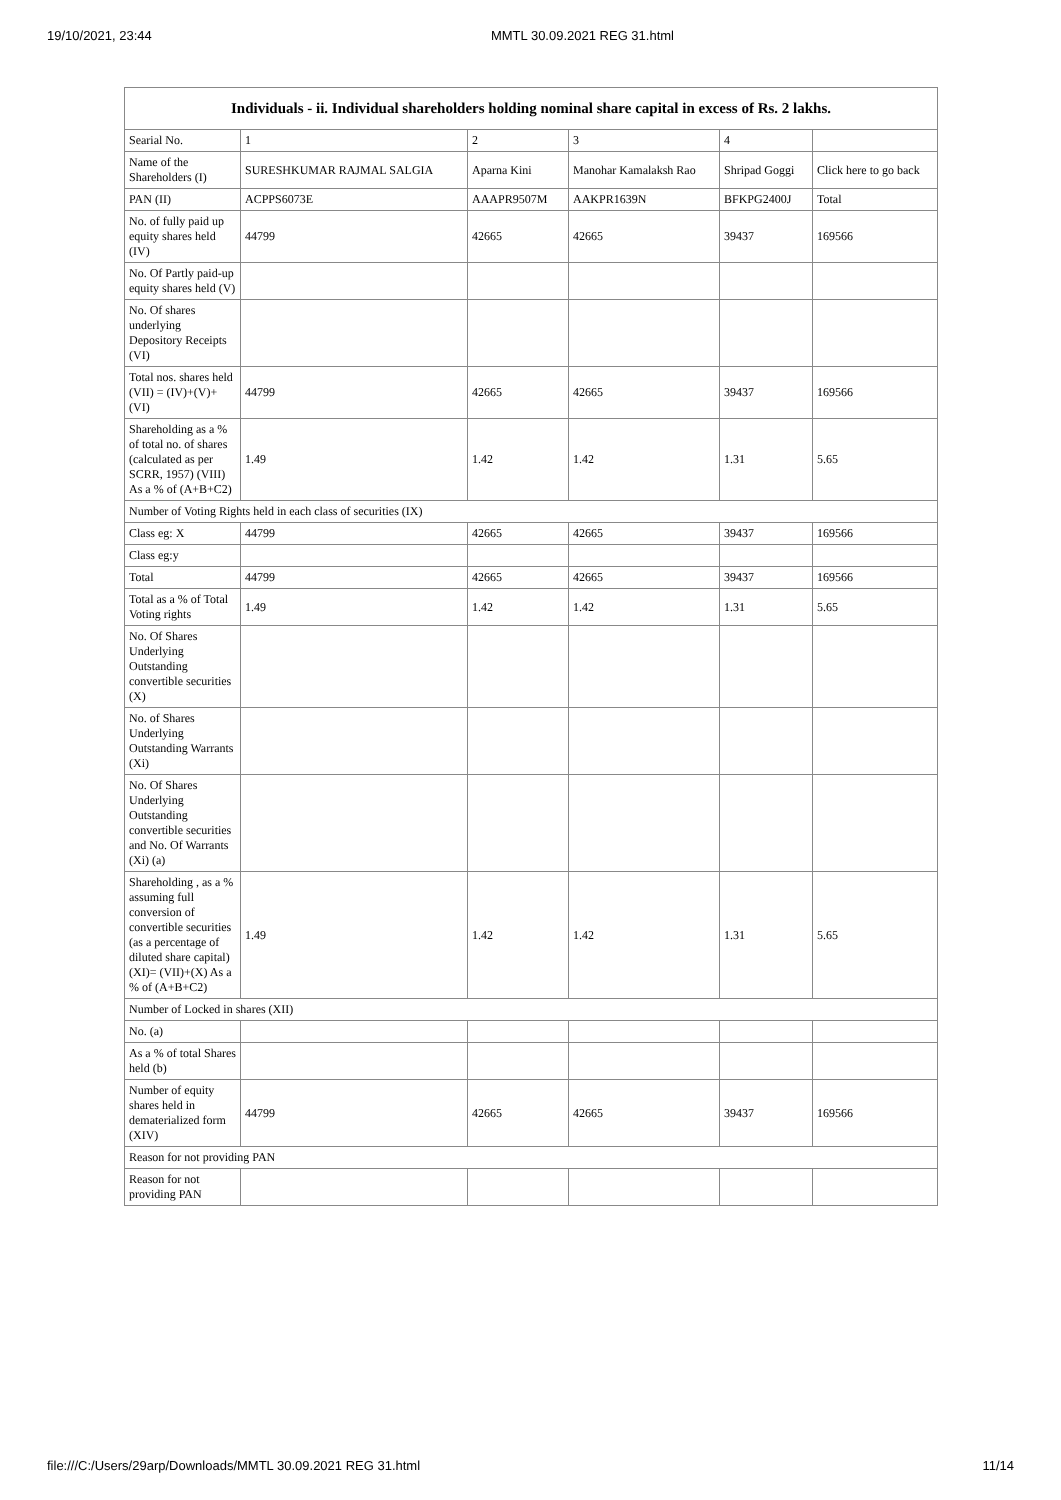19/10/2021, 23:44 MMTL 30.09.2021 REG 31.html
| Individuals - ii. Individual shareholders holding nominal share capital in excess of Rs. 2 lakhs. | | | | | |
| --- | --- | --- | --- | --- | --- |
| Searial No. | 1 | 2 | 3 | 4 | |
| Name of the Shareholders (I) | SURESHKUMAR RAJMAL SALGIA | Aparna Kini | Manohar Kamalaksh Rao | Shripad Goggi | Click here to go back |
| PAN (II) | ACPPS6073E | AAAPR9507M | AAKPR1639N | BFKPG2400J | Total |
| No. of fully paid up equity shares held (IV) | 44799 | 42665 | 42665 | 39437 | 169566 |
| No. Of Partly paid-up equity shares held (V) | | | | | |
| No. Of shares underlying Depository Receipts (VI) | | | | | |
| Total nos. shares held (VII) = (IV)+(V)+ (VI) | 44799 | 42665 | 42665 | 39437 | 169566 |
| Shareholding as a % of total no. of shares (calculated as per SCRR, 1957) (VIII) As a % of (A+B+C2) | 1.49 | 1.42 | 1.42 | 1.31 | 5.65 |
| Number of Voting Rights held in each class of securities (IX) | | | | | |
| Class eg: X | 44799 | 42665 | 42665 | 39437 | 169566 |
| Class eg:y | | | | | |
| Total | 44799 | 42665 | 42665 | 39437 | 169566 |
| Total as a % of Total Voting rights | 1.49 | 1.42 | 1.42 | 1.31 | 5.65 |
| No. Of Shares Underlying Outstanding convertible securities (X) | | | | | |
| No. of Shares Underlying Outstanding Warrants (Xi) | | | | | |
| No. Of Shares Underlying Outstanding convertible securities and No. Of Warrants (Xi) (a) | | | | | |
| Shareholding , as a % assuming full conversion of convertible securities (as a percentage of diluted share capital) (XI)= (VII)+(X) As a % of (A+B+C2) | 1.49 | 1.42 | 1.42 | 1.31 | 5.65 |
| Number of Locked in shares (XII) | | | | | |
| No. (a) | | | | | |
| As a % of total Shares held (b) | | | | | |
| Number of equity shares held in dematerialized form (XIV) | 44799 | 42665 | 42665 | 39437 | 169566 |
| Reason for not providing PAN | | | | | |
| Reason for not providing PAN | | | | | |
file:///C:/Users/29arp/Downloads/MMTL 30.09.2021 REG 31.html 11/14